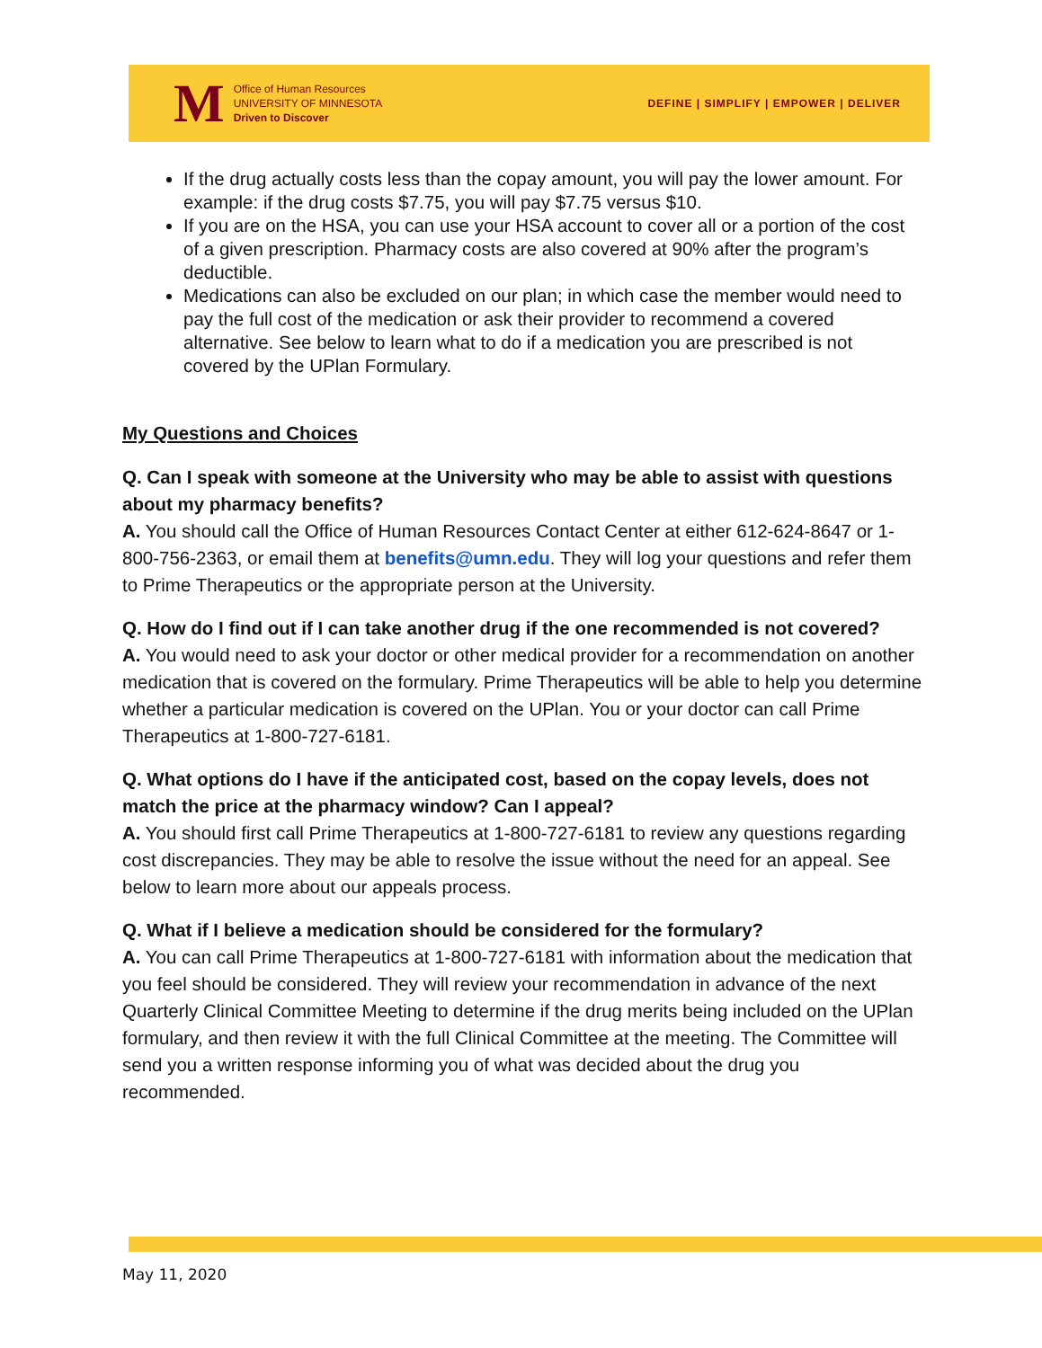M
Office of Human Resources
UNIVERSITY OF MINNESOTA
Driven to Discover
DEFINE | SIMPLIFY | EMPOWER | DELIVER
If the drug actually costs less than the copay amount, you will pay the lower amount. For example: if the drug costs $7.75, you will pay $7.75 versus $10.
If you are on the HSA, you can use your HSA account to cover all or a portion of the cost of a given prescription. Pharmacy costs are also covered at 90% after the program’s deductible.
Medications can also be excluded on our plan; in which case the member would need to pay the full cost of the medication or ask their provider to recommend a covered alternative. See below to learn what to do if a medication you are prescribed is not covered by the UPlan Formulary.
My Questions and Choices
Q. Can I speak with someone at the University who may be able to assist with questions about my pharmacy benefits?
A. You should call the Office of Human Resources Contact Center at either 612-624-8647 or 1-800-756-2363, or email them at benefits@umn.edu. They will log your questions and refer them to Prime Therapeutics or the appropriate person at the University.
Q. How do I find out if I can take another drug if the one recommended is not covered?
A. You would need to ask your doctor or other medical provider for a recommendation on another medication that is covered on the formulary. Prime Therapeutics will be able to help you determine whether a particular medication is covered on the UPlan. You or your doctor can call Prime Therapeutics at 1-800-727-6181.
Q. What options do I have if the anticipated cost, based on the copay levels, does not match the price at the pharmacy window? Can I appeal?
A. You should first call Prime Therapeutics at 1-800-727-6181 to review any questions regarding cost discrepancies. They may be able to resolve the issue without the need for an appeal. See below to learn more about our appeals process.
Q. What if I believe a medication should be considered for the formulary?
A. You can call Prime Therapeutics at 1-800-727-6181 with information about the medication that you feel should be considered. They will review your recommendation in advance of the next Quarterly Clinical Committee Meeting to determine if the drug merits being included on the UPlan formulary, and then review it with the full Clinical Committee at the meeting. The Committee will send you a written response informing you of what was decided about the drug you recommended.
May 11, 2020